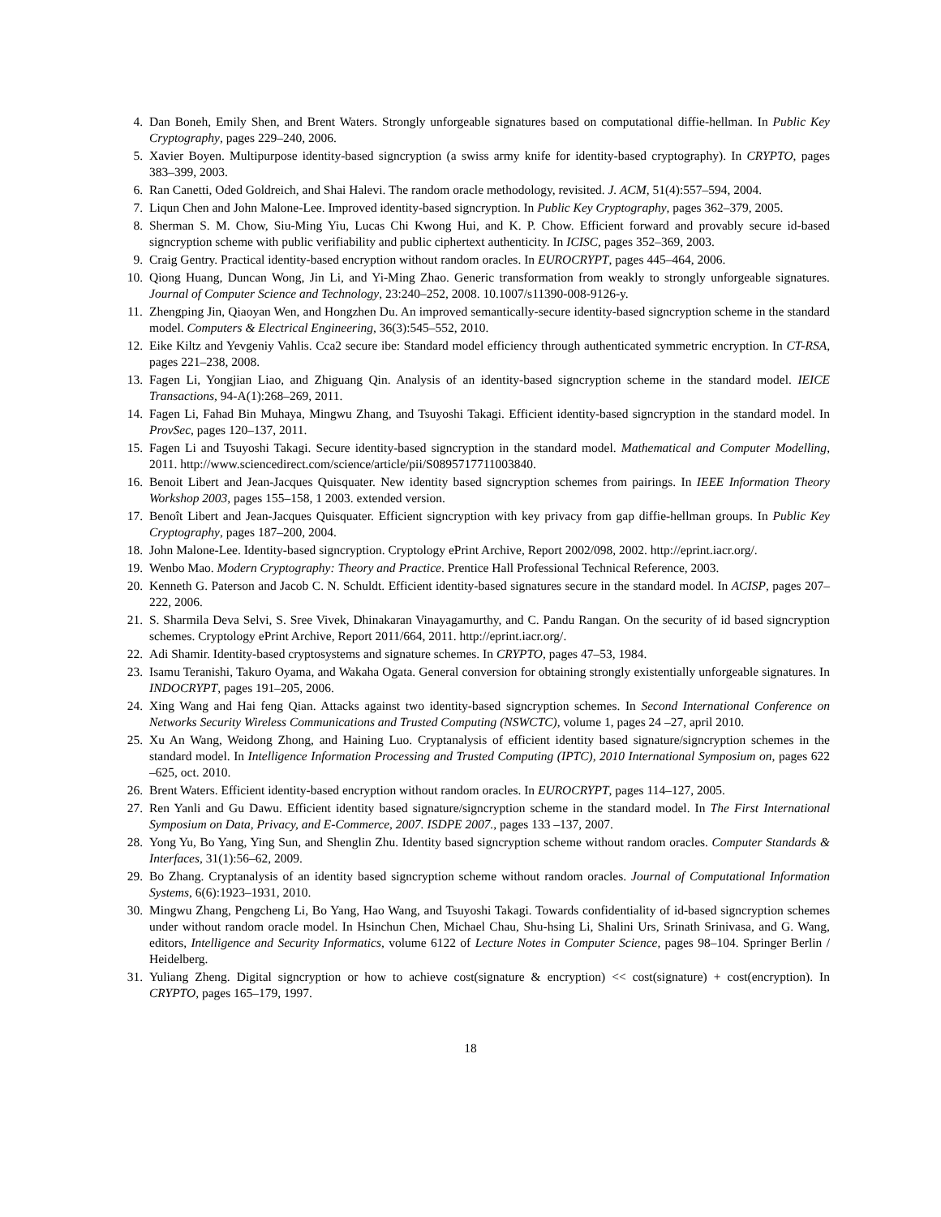4. Dan Boneh, Emily Shen, and Brent Waters. Strongly unforgeable signatures based on computational diffie-hellman. In Public Key Cryptography, pages 229–240, 2006.
5. Xavier Boyen. Multipurpose identity-based signcryption (a swiss army knife for identity-based cryptography). In CRYPTO, pages 383–399, 2003.
6. Ran Canetti, Oded Goldreich, and Shai Halevi. The random oracle methodology, revisited. J. ACM, 51(4):557–594, 2004.
7. Liqun Chen and John Malone-Lee. Improved identity-based signcryption. In Public Key Cryptography, pages 362–379, 2005.
8. Sherman S. M. Chow, Siu-Ming Yiu, Lucas Chi Kwong Hui, and K. P. Chow. Efficient forward and provably secure id-based signcryption scheme with public verifiability and public ciphertext authenticity. In ICISC, pages 352–369, 2003.
9. Craig Gentry. Practical identity-based encryption without random oracles. In EUROCRYPT, pages 445–464, 2006.
10. Qiong Huang, Duncan Wong, Jin Li, and Yi-Ming Zhao. Generic transformation from weakly to strongly unforgeable signatures. Journal of Computer Science and Technology, 23:240–252, 2008. 10.1007/s11390-008-9126-y.
11. Zhengping Jin, Qiaoyan Wen, and Hongzhen Du. An improved semantically-secure identity-based signcryption scheme in the standard model. Computers & Electrical Engineering, 36(3):545–552, 2010.
12. Eike Kiltz and Yevgeniy Vahlis. Cca2 secure ibe: Standard model efficiency through authenticated symmetric encryption. In CT-RSA, pages 221–238, 2008.
13. Fagen Li, Yongjian Liao, and Zhiguang Qin. Analysis of an identity-based signcryption scheme in the standard model. IEICE Transactions, 94-A(1):268–269, 2011.
14. Fagen Li, Fahad Bin Muhaya, Mingwu Zhang, and Tsuyoshi Takagi. Efficient identity-based signcryption in the standard model. In ProvSec, pages 120–137, 2011.
15. Fagen Li and Tsuyoshi Takagi. Secure identity-based signcryption in the standard model. Mathematical and Computer Modelling, 2011. http://www.sciencedirect.com/science/article/pii/S0895717711003840.
16. Benoit Libert and Jean-Jacques Quisquater. New identity based signcryption schemes from pairings. In IEEE Information Theory Workshop 2003, pages 155–158, 1 2003. extended version.
17. Benoît Libert and Jean-Jacques Quisquater. Efficient signcryption with key privacy from gap diffie-hellman groups. In Public Key Cryptography, pages 187–200, 2004.
18. John Malone-Lee. Identity-based signcryption. Cryptology ePrint Archive, Report 2002/098, 2002. http://eprint.iacr.org/.
19. Wenbo Mao. Modern Cryptography: Theory and Practice. Prentice Hall Professional Technical Reference, 2003.
20. Kenneth G. Paterson and Jacob C. N. Schuldt. Efficient identity-based signatures secure in the standard model. In ACISP, pages 207–222, 2006.
21. S. Sharmila Deva Selvi, S. Sree Vivek, Dhinakaran Vinayagamurthy, and C. Pandu Rangan. On the security of id based signcryption schemes. Cryptology ePrint Archive, Report 2011/664, 2011. http://eprint.iacr.org/.
22. Adi Shamir. Identity-based cryptosystems and signature schemes. In CRYPTO, pages 47–53, 1984.
23. Isamu Teranishi, Takuro Oyama, and Wakaha Ogata. General conversion for obtaining strongly existentially unforgeable signatures. In INDOCRYPT, pages 191–205, 2006.
24. Xing Wang and Hai feng Qian. Attacks against two identity-based signcryption schemes. In Second International Conference on Networks Security Wireless Communications and Trusted Computing (NSWCTC), volume 1, pages 24 –27, april 2010.
25. Xu An Wang, Weidong Zhong, and Haining Luo. Cryptanalysis of efficient identity based signature/signcryption schemes in the standard model. In Intelligence Information Processing and Trusted Computing (IPTC), 2010 International Symposium on, pages 622 –625, oct. 2010.
26. Brent Waters. Efficient identity-based encryption without random oracles. In EUROCRYPT, pages 114–127, 2005.
27. Ren Yanli and Gu Dawu. Efficient identity based signature/signcryption scheme in the standard model. In The First International Symposium on Data, Privacy, and E-Commerce, 2007. ISDPE 2007., pages 133 –137, 2007.
28. Yong Yu, Bo Yang, Ying Sun, and Shenglin Zhu. Identity based signcryption scheme without random oracles. Computer Standards & Interfaces, 31(1):56–62, 2009.
29. Bo Zhang. Cryptanalysis of an identity based signcryption scheme without random oracles. Journal of Computational Information Systems, 6(6):1923–1931, 2010.
30. Mingwu Zhang, Pengcheng Li, Bo Yang, Hao Wang, and Tsuyoshi Takagi. Towards confidentiality of id-based signcryption schemes under without random oracle model. In Hsinchun Chen, Michael Chau, Shu-hsing Li, Shalini Urs, Srinath Srinivasa, and G. Wang, editors, Intelligence and Security Informatics, volume 6122 of Lecture Notes in Computer Science, pages 98–104. Springer Berlin / Heidelberg.
31. Yuliang Zheng. Digital signcryption or how to achieve cost(signature & encryption) << cost(signature) + cost(encryption). In CRYPTO, pages 165–179, 1997.
18